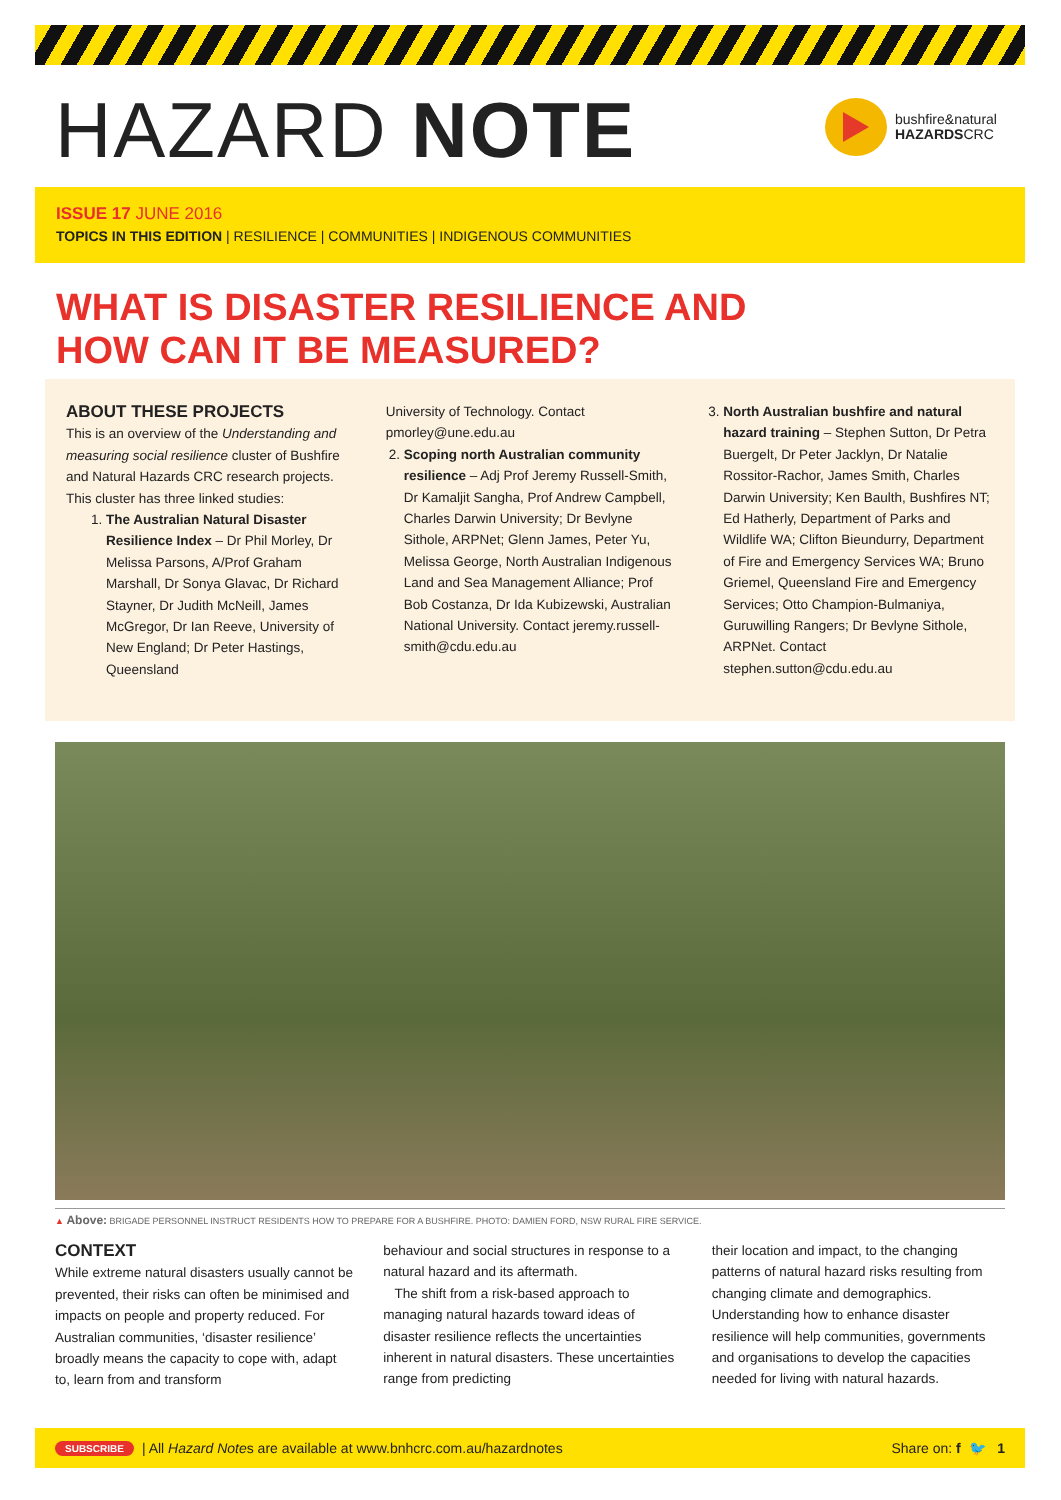HAZARD NOTE
bushfire&natural
HAZARDSCRC
ISSUE 17 JUNE 2016
TOPICS IN THIS EDITION | RESILIENCE | COMMUNITIES | INDIGENOUS COMMUNITIES
WHAT IS DISASTER RESILIENCE AND
HOW CAN IT BE MEASURED?
ABOUT THESE PROJECTS
This is an overview of the Understanding and measuring social resilience cluster of Bushfire and Natural Hazards CRC research projects. This cluster has three linked studies:
1. The Australian Natural Disaster Resilience Index – Dr Phil Morley, Dr Melissa Parsons, A/Prof Graham Marshall, Dr Sonya Glavac, Dr Richard Stayner, Dr Judith McNeill, James McGregor, Dr Ian Reeve, University of New England; Dr Peter Hastings, Queensland
University of Technology. Contact pmorley@une.edu.au
2. Scoping north Australian community resilience – Adj Prof Jeremy Russell-Smith, Dr Kamaljit Sangha, Prof Andrew Campbell, Charles Darwin University; Dr Bevlyne Sithole, ARPNet; Glenn James, Peter Yu, Melissa George, North Australian Indigenous Land and Sea Management Alliance; Prof Bob Costanza, Dr Ida Kubizewski, Australian National University. Contact jeremy.russell-smith@cdu.edu.au
3. North Australian bushfire and natural hazard training – Stephen Sutton, Dr Petra Buergelt, Dr Peter Jacklyn, Dr Natalie Rossitor-Rachor, James Smith, Charles Darwin University; Ken Baulth, Bushfires NT; Ed Hatherly, Department of Parks and Wildlife WA; Clifton Bieundurry, Department of Fire and Emergency Services WA; Bruno Griemel, Queensland Fire and Emergency Services; Otto Champion-Bulmaniya, Guruwilling Rangers; Dr Bevlyne Sithole, ARPNet. Contact stephen.sutton@cdu.edu.au
▲ Above: BRIGADE PERSONNEL INSTRUCT RESIDENTS HOW TO PREPARE FOR A BUSHFIRE. PHOTO: DAMIEN FORD, NSW RURAL FIRE SERVICE.
CONTEXT
While extreme natural disasters usually cannot be prevented, their risks can often be minimised and impacts on people and property reduced. For Australian communities, ‘disaster resilience’ broadly means the capacity to cope with, adapt to, learn from and transform
behaviour and social structures in response to a natural hazard and its aftermath.
The shift from a risk-based approach to managing natural hazards toward ideas of disaster resilience reflects the uncertainties inherent in natural disasters. These uncertainties range from predicting
their location and impact, to the changing patterns of natural hazard risks resulting from changing climate and demographics. Understanding how to enhance disaster resilience will help communities, governments and organisations to develop the capacities needed for living with natural hazards.
SUBSCRIBE | All Hazard Note s are available at www.bnhcrc.com.au/hazardnotes Share on: f 🐦 1